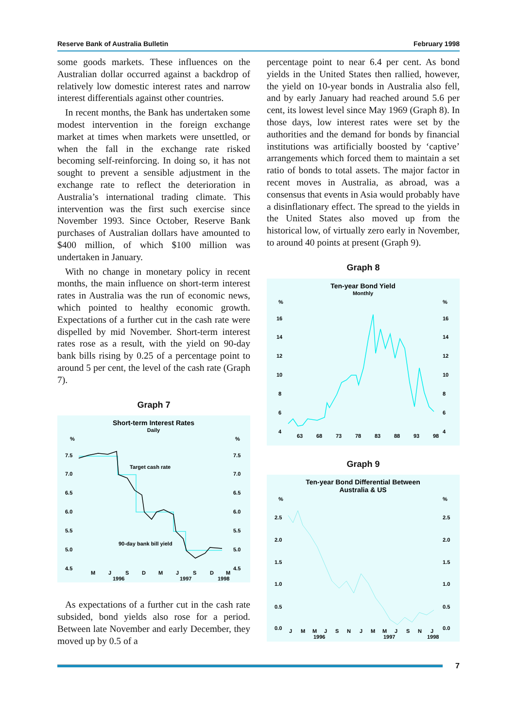Reserve Bank of Australia Bulletin February 1998
some goods markets. These influences on the Australian dollar occurred against a backdrop of relatively low domestic interest rates and narrow interest differentials against other countries.
In recent months, the Bank has undertaken some modest intervention in the foreign exchange market at times when markets were unsettled, or when the fall in the exchange rate risked becoming self-reinforcing. In doing so, it has not sought to prevent a sensible adjustment in the exchange rate to reflect the deterioration in Australia’s international trading climate. This intervention was the first such exercise since November 1993. Since October, Reserve Bank purchases of Australian dollars have amounted to $400 million, of which $100 million was undertaken in January.
With no change in monetary policy in recent months, the main influence on short-term interest rates in Australia was the run of economic news, which pointed to healthy economic growth. Expectations of a further cut in the cash rate were dispelled by mid November. Short-term interest rates rose as a result, with the yield on 90-day bank bills rising by 0.25 of a percentage point to around 5 per cent, the level of the cash rate (Graph 7).
Graph 7
Short-term Interest Rates
Daily
%
%
7.5
7.5
7.0
7.0
6.5
6.5
6.0
6.0
5.5
5.5
5.0
5.0
4.5
4.5
Target cash rate
90-day bank bill yield
M
J
S
D
M
J
S
D
M
1996
1997
1998
As expectations of a further cut in the cash rate subsided, bond yields also rose for a period. Between late November and early December, they moved up by 0.5 of a
percentage point to near 6.4 per cent. As bond yields in the United States then rallied, however, the yield on 10-year bonds in Australia also fell, and by early January had reached around 5.6 per cent, its lowest level since May 1969 (Graph 8). In those days, low interest rates were set by the authorities and the demand for bonds by financial institutions was artificially boosted by ‘captive’ arrangements which forced them to maintain a set ratio of bonds to total assets. The major factor in recent moves in Australia, as abroad, was a consensus that events in Asia would probably have a disinflationary effect. The spread to the yields in the United States also moved up from the historical low, of virtually zero early in November, to around 40 points at present (Graph 9).
Graph 8
Ten-year Bond Yield
Monthly
%
%
16
16
14
14
12
12
10
10
8
8
6
6
4
4
63
68
73
78
83
88
93
98
Graph 9
Ten-year Bond Differential Between
Australia & US
%
%
2.5
2.5
2.0
2.0
1.5
1.5
1.0
1.0
0.5
0.5
0.0
0.0
J
M
M
J
S
N
J
M
M
J
S
N
J
1996
1997
1998
7